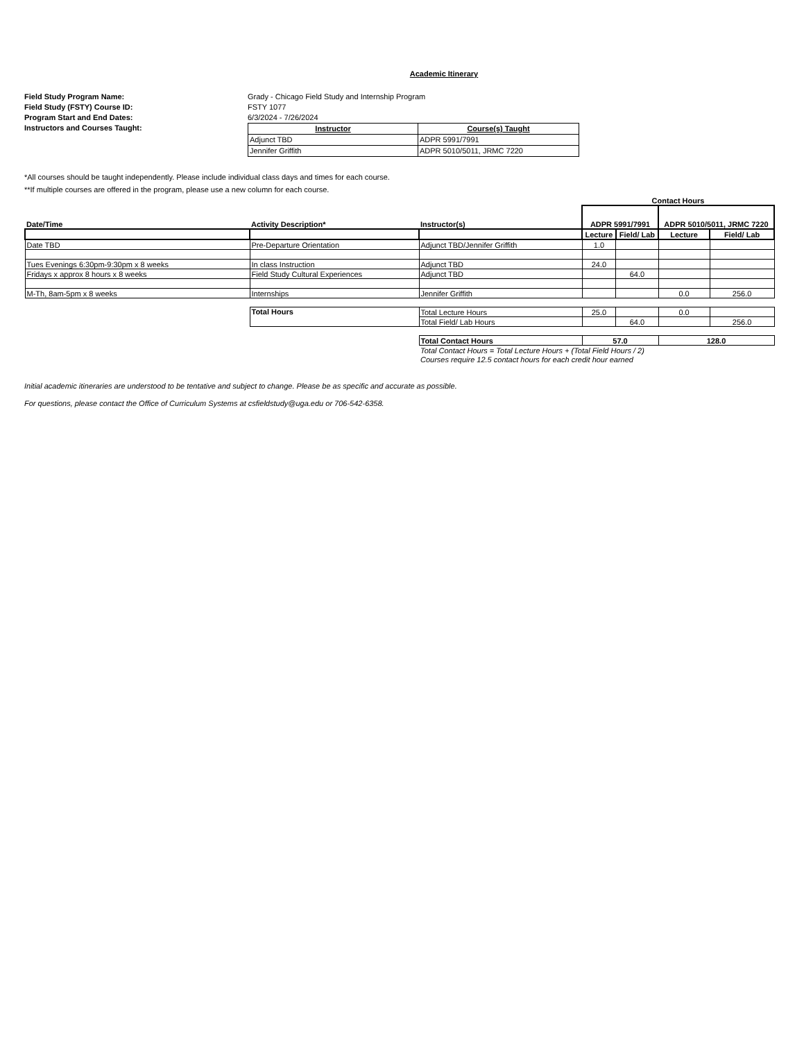Academic Itinerary
Field Study Program Name: Grady - Chicago Field Study and Internship Program Field Study (FSTY) Course ID: FSTY 1077 Program Start and End Dates: 6/3/2024 - 7/26/2024 Instructors and Courses Taught:
| Instructor | Course(s) Taught |
| --- | --- |
| Adjunct TBD | ADPR 5991/7991 |
| Jennifer Griffith | ADPR 5010/5011, JRMC 7220 |
*All courses should be taught independently. Please include individual class days and times for each course.
**If multiple courses are offered in the program, please use a new column for each course.
| | | | Contact Hours | | | |
| --- | --- | --- | --- | --- | --- | --- |
| Date/Time | Activity Description* | Instructor(s) | ADPR 5991/7991 | | ADPR 5010/5011, JRMC 7220 | |
| | | | Lecture | Field/ Lab | Lecture | Field/ Lab |
| Date TBD | Pre-Departure Orientation | Adjunct TBD/Jennifer Griffith | 1.0 | | | |
| Tues Evenings 6:30pm-9:30pm x 8 weeks | In class Instruction | Adjunct TBD | 24.0 | | | |
| Fridays x approx 8 hours x 8 weeks | Field Study Cultural Experiences | Adjunct TBD | | 64.0 | | |
| M-Th, 8am-5pm x 8 weeks | Internships | Jennifer Griffith | | | 0.0 | 256.0 |
| | Total Hours | Total Lecture Hours | 25.0 | | 0.0 | |
| | | Total Field/ Lab Hours | | 64.0 | | 256.0 |
| | | Total Contact Hours | 57.0 | | 128.0 | |
| | | Total Contact Hours = Total Lecture Hours + (Total Field Hours / 2) | | | | |
| | | Courses require 12.5 contact hours for each credit hour earned | | | | |
Initial academic itineraries are understood to be tentative and subject to change. Please be as specific and accurate as possible.
For questions, please contact the Office of Curriculum Systems at csfieldstudy@uga.edu or 706-542-6358.